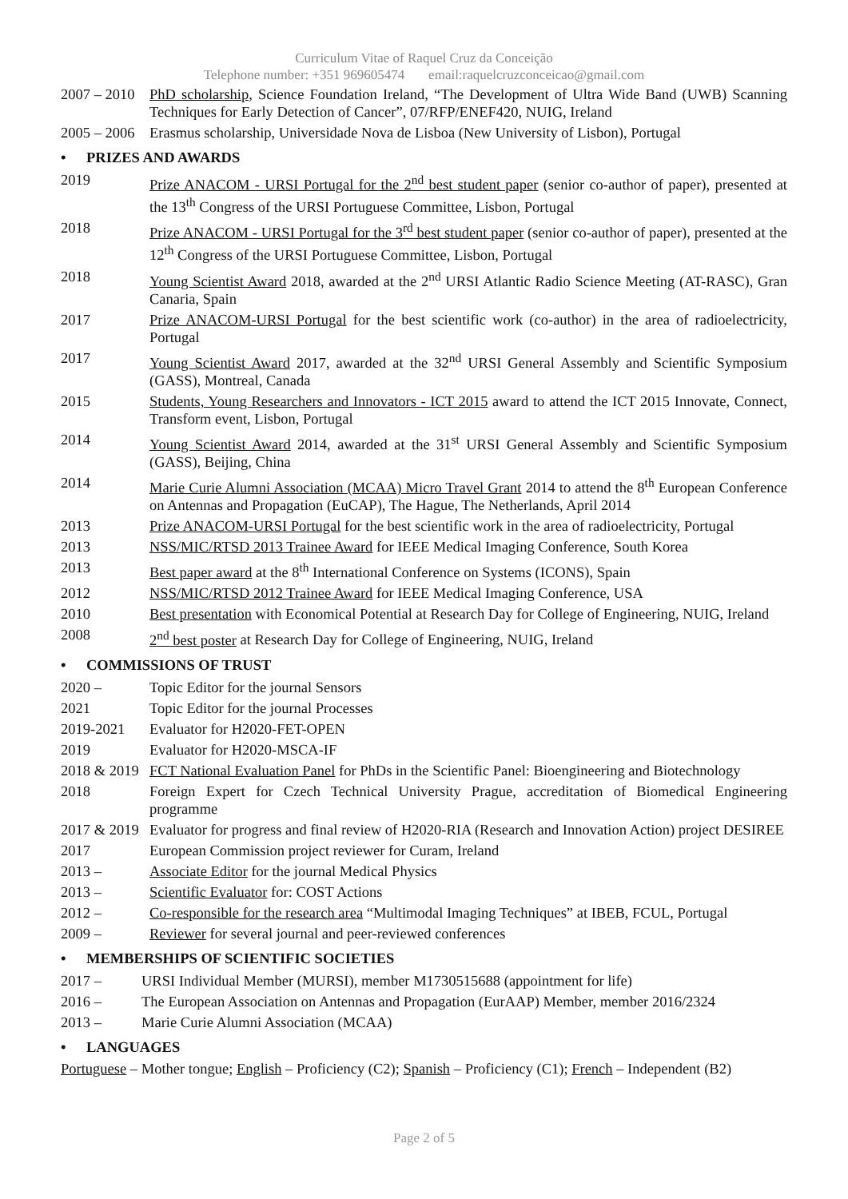Curriculum Vitae of Raquel Cruz da Conceição
Telephone number: +351 969605474 email:raquelcruzconceicao@gmail.com
2007 – 2010
PhD scholarship, Science Foundation Ireland, “The Development of Ultra Wide Band (UWB) Scanning Techniques for Early Detection of Cancer”, 07/RFP/ENEF420, NUIG, Ireland
2005 – 2006
Erasmus scholarship, Universidade Nova de Lisboa (New University of Lisbon), Portugal
• PRIZES AND AWARDS
2019 Prize ANACOM - URSI Portugal for the 2<sup>nd</sup> best student paper (senior co-author of paper), presented at the 13<sup>th</sup> Congress of the URSI Portuguese Committee, Lisbon, Portugal
2018 Prize ANACOM - URSI Portugal for the 3<sup>rd</sup> best student paper (senior co-author of paper), presented at the 12<sup>th</sup> Congress of the URSI Portuguese Committee, Lisbon, Portugal
2018 Young Scientist Award 2018, awarded at the 2<sup>nd</sup> URSI Atlantic Radio Science Meeting (AT-RASC), Gran Canaria, Spain
2017 Prize ANACOM-URSI Portugal for the best scientific work (co-author) in the area of radioelectricity, Portugal
2017 Young Scientist Award 2017, awarded at the 32<sup>nd</sup> URSI General Assembly and Scientific Symposium (GASS), Montreal, Canada
2015 Students, Young Researchers and Innovators - ICT 2015 award to attend the ICT 2015 Innovate, Connect, Transform event, Lisbon, Portugal
2014 Young Scientist Award 2014, awarded at the 31<sup>st</sup> URSI General Assembly and Scientific Symposium (GASS), Beijing, China
2014 Marie Curie Alumni Association (MCAA) Micro Travel Grant 2014 to attend the 8<sup>th</sup> European Conference on Antennas and Propagation (EuCAP), The Hague, The Netherlands, April 2014
2013 Prize ANACOM-URSI Portugal for the best scientific work in the area of radioelectricity, Portugal
2013 NSS/MIC/RTSD 2013 Trainee Award for IEEE Medical Imaging Conference, South Korea
2013 Best paper award at the 8<sup>th</sup> International Conference on Systems (ICONS), Spain
2012 NSS/MIC/RTSD 2012 Trainee Award for IEEE Medical Imaging Conference, USA
2010 Best presentation with Economical Potential at Research Day for College of Engineering, NUIG, Ireland
2008 2<sup>nd</sup> best poster at Research Day for College of Engineering, NUIG, Ireland
• COMMISSIONS OF TRUST
2020 – Topic Editor for the journal Sensors
2021 Topic Editor for the journal Processes
2019-2021 Evaluator for H2020-FET-OPEN
2019 Evaluator for H2020-MSCA-IF
2018 & 2019
FCT National Evaluation Panel for PhDs in the Scientific Panel: Bioengineering and Biotechnology
2018 Foreign Expert for Czech Technical University Prague, accreditation of Biomedical Engineering programme
2017 & 2019
Evaluator for progress and final review of H2020-RIA (Research and Innovation Action) project DESIREE
2017 European Commission project reviewer for Curam, Ireland
2013 – Associate Editor for the journal Medical Physics
2013 – Scientific Evaluator for: COST Actions
2012 – Co-responsible for the research area “Multimodal Imaging Techniques” at IBEB, FCUL, Portugal
2009 – Reviewer for several journal and peer-reviewed conferences
• MEMBERSHIPS OF SCIENTIFIC SOCIETIES
2017 – URSI Individual Member (MURSI), member M1730515688 (appointment for life)
2016 – The European Association on Antennas and Propagation (EurAAP) Member, member 2016/2324
2013 – Marie Curie Alumni Association (MCAA)
• LANGUAGES
Portuguese – Mother tongue; English – Proficiency (C2); Spanish – Proficiency (C1); French – Independent (B2)
Page 2 of 5